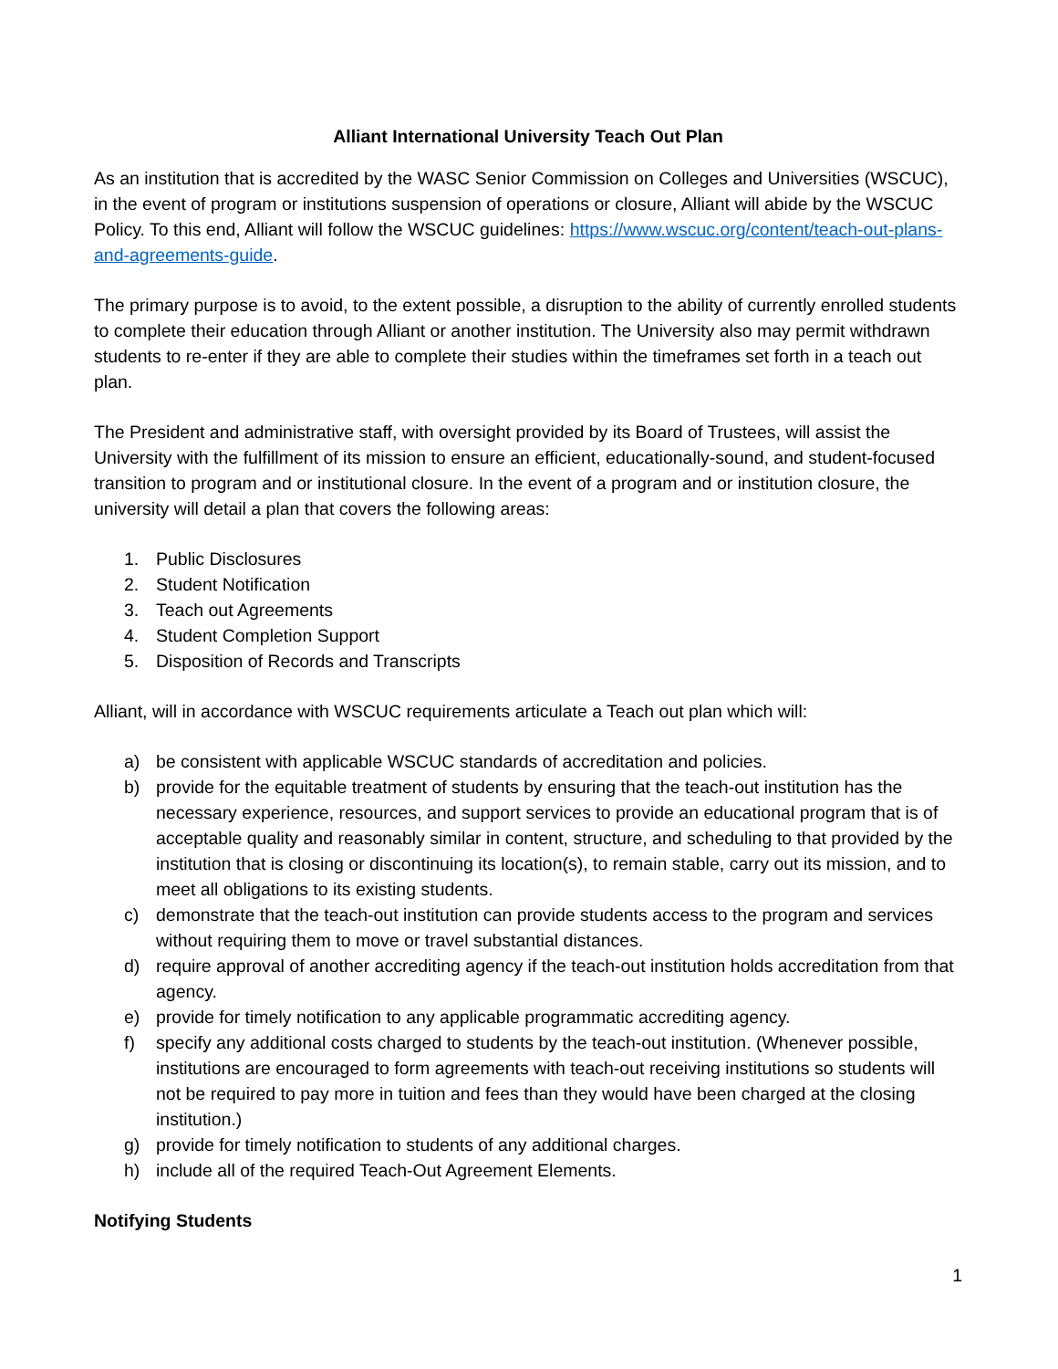Alliant International University Teach Out Plan
As an institution that is accredited by the WASC Senior Commission on Colleges and Universities (WSCUC), in the event of program or institutions suspension of operations or closure, Alliant will abide by the WSCUC Policy. To this end, Alliant will follow the WSCUC guidelines: https://www.wscuc.org/content/teach-out-plans-and-agreements-guide.
The primary purpose is to avoid, to the extent possible, a disruption to the ability of currently enrolled students to complete their education through Alliant or another institution. The University also may permit withdrawn students to re-enter if they are able to complete their studies within the timeframes set forth in a teach out plan.
The President and administrative staff, with oversight provided by its Board of Trustees, will assist the University with the fulfillment of its mission to ensure an efficient, educationally-sound, and student-focused transition to program and or institutional closure. In the event of a program and or institution closure, the university will detail a plan that covers the following areas:
1. Public Disclosures
2. Student Notification
3. Teach out Agreements
4. Student Completion Support
5. Disposition of Records and Transcripts
Alliant, will in accordance with WSCUC requirements articulate a Teach out plan which will:
a) be consistent with applicable WSCUC standards of accreditation and policies.
b) provide for the equitable treatment of students by ensuring that the teach-out institution has the necessary experience, resources, and support services to provide an educational program that is of acceptable quality and reasonably similar in content, structure, and scheduling to that provided by the institution that is closing or discontinuing its location(s), to remain stable, carry out its mission, and to meet all obligations to its existing students.
c) demonstrate that the teach-out institution can provide students access to the program and services without requiring them to move or travel substantial distances.
d) require approval of another accrediting agency if the teach-out institution holds accreditation from that agency.
e) provide for timely notification to any applicable programmatic accrediting agency.
f) specify any additional costs charged to students by the teach-out institution. (Whenever possible, institutions are encouraged to form agreements with teach-out receiving institutions so students will not be required to pay more in tuition and fees than they would have been charged at the closing institution.)
g) provide for timely notification to students of any additional charges.
h) include all of the required Teach-Out Agreement Elements.
Notifying Students
1